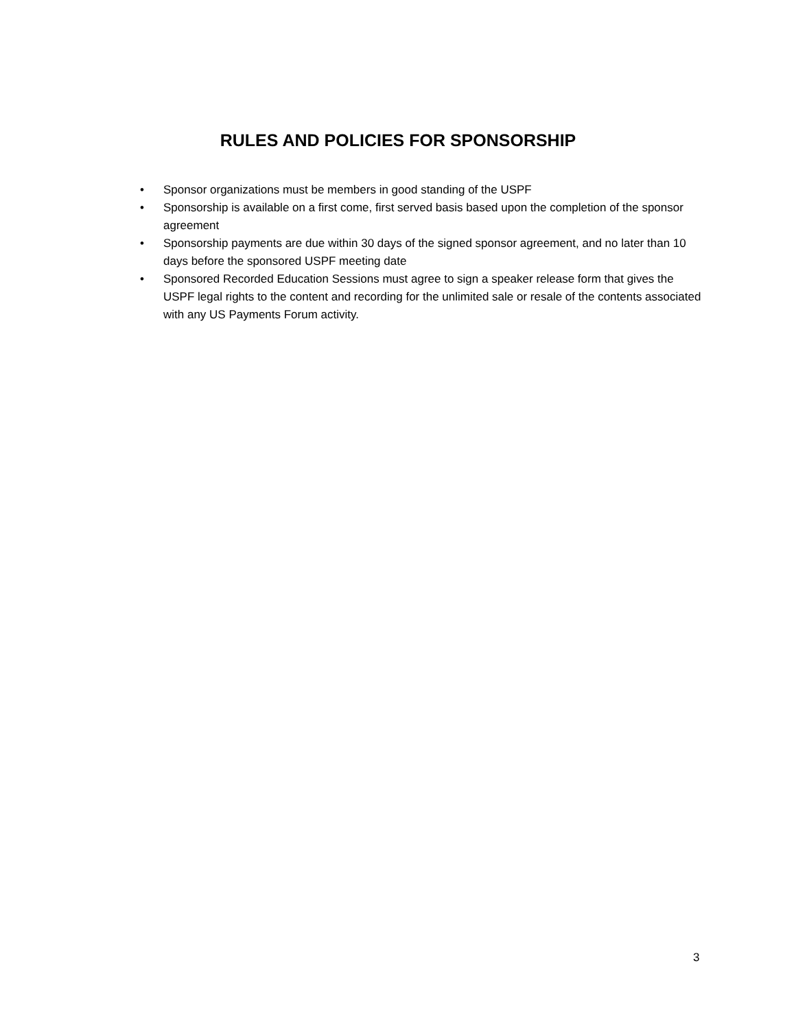RULES AND POLICIES FOR SPONSORSHIP
• Sponsor organizations must be members in good standing of the USPF
• Sponsorship is available on a first come, first served basis based upon the completion of the sponsor agreement
• Sponsorship payments are due within 30 days of the signed sponsor agreement, and no later than 10 days before the sponsored USPF meeting date
• Sponsored Recorded Education Sessions must agree to sign a speaker release form that gives the USPF legal rights to the content and recording for the unlimited sale or resale of the contents associated with any US Payments Forum activity.
3